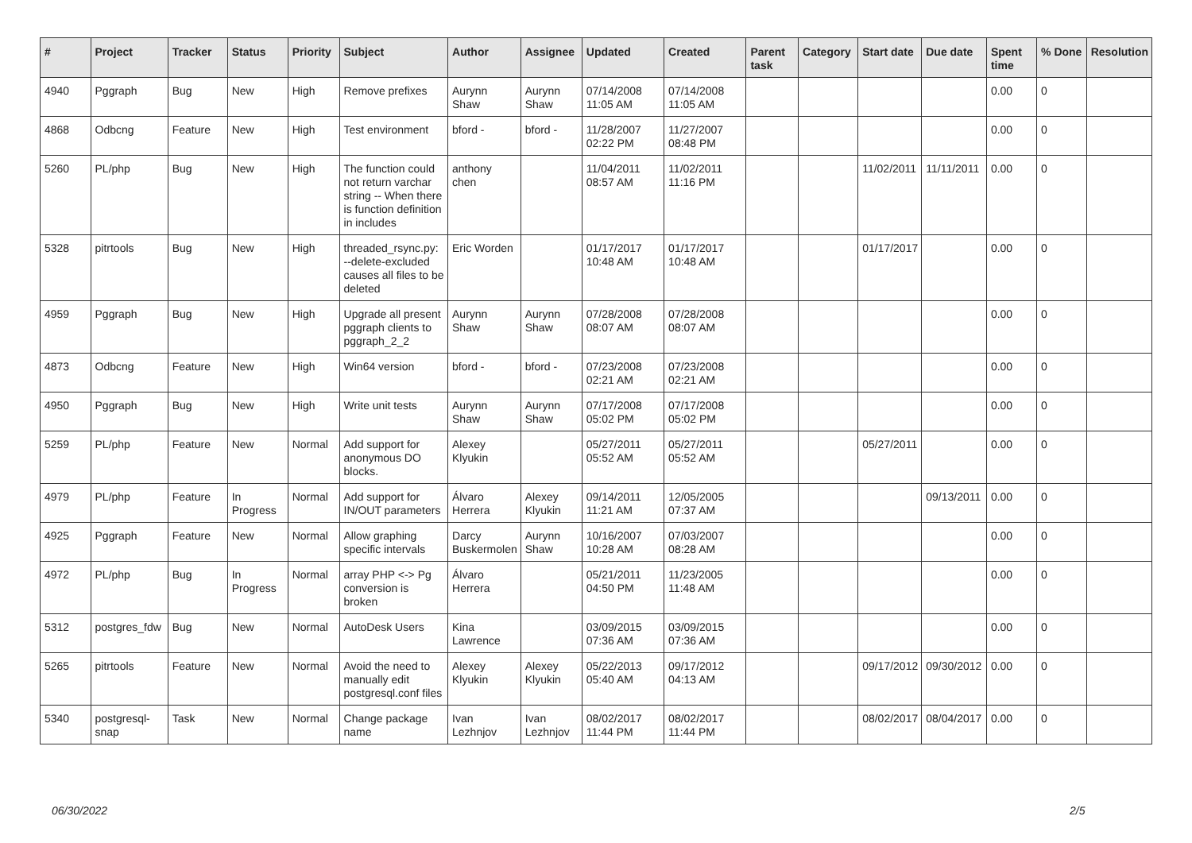| # | Project | Tracker | Status | Priority | Subject | Author | Assignee | Updated | Created | Parent task | Category | Start date | Due date | Spent time | % Done | Resolution |
| --- | --- | --- | --- | --- | --- | --- | --- | --- | --- | --- | --- | --- | --- | --- | --- | --- |
| 4940 | Pggraph | Bug | New | High | Remove prefixes | Aurynn Shaw | Aurynn Shaw | 07/14/2008 11:05 AM | 07/14/2008 11:05 AM | | | | | 0.00 | 0 | |
| 4868 | Odbcng | Feature | New | High | Test environment | bford - | bford - | 11/28/2007 02:22 PM | 11/27/2007 08:48 PM | | | | | 0.00 | 0 | |
| 5260 | PL/php | Bug | New | High | The function could not return varchar string -- When there is function definition in includes | anthony chen | | 11/04/2011 08:57 AM | 11/02/2011 11:16 PM | | | 11/02/2011 | 11/11/2011 | 0.00 | 0 | |
| 5328 | pitrtools | Bug | New | High | threaded_rsync.py: --delete-excluded causes all files to be deleted | Eric Worden | | 01/17/2017 10:48 AM | 01/17/2017 10:48 AM | | | 01/17/2017 | | 0.00 | 0 | |
| 4959 | Pggraph | Bug | New | High | Upgrade all present pggraph clients to pggraph_2_2 | Aurynn Shaw | Aurynn Shaw | 07/28/2008 08:07 AM | 07/28/2008 08:07 AM | | | | | 0.00 | 0 | |
| 4873 | Odbcng | Feature | New | High | Win64 version | bford - | bford - | 07/23/2008 02:21 AM | 07/23/2008 02:21 AM | | | | | 0.00 | 0 | |
| 4950 | Pggraph | Bug | New | High | Write unit tests | Aurynn Shaw | Aurynn Shaw | 07/17/2008 05:02 PM | 07/17/2008 05:02 PM | | | | | 0.00 | 0 | |
| 5259 | PL/php | Feature | New | Normal | Add support for anonymous DO blocks. | Alexey Klyukin | | 05/27/2011 05:52 AM | 05/27/2011 05:52 AM | | | 05/27/2011 | | 0.00 | 0 | |
| 4979 | PL/php | Feature | In Progress | Normal | Add support for IN/OUT parameters | Álvaro Herrera | Alexey Klyukin | 09/14/2011 11:21 AM | 12/05/2005 07:37 AM | | | | 09/13/2011 | 0.00 | 0 | |
| 4925 | Pggraph | Feature | New | Normal | Allow graphing specific intervals | Darcy Buskermolen | Aurynn Shaw | 10/16/2007 10:28 AM | 07/03/2007 08:28 AM | | | | | 0.00 | 0 | |
| 4972 | PL/php | Bug | In Progress | Normal | array PHP <-> Pg conversion is broken | Álvaro Herrera | | 05/21/2011 04:50 PM | 11/23/2005 11:48 AM | | | | | 0.00 | 0 | |
| 5312 | postgres_fdw | Bug | New | Normal | AutoDesk Users | Kina Lawrence | | 03/09/2015 07:36 AM | 03/09/2015 07:36 AM | | | | | 0.00 | 0 | |
| 5265 | pitrtools | Feature | New | Normal | Avoid the need to manually edit postgresql.conf files | Alexey Klyukin | Alexey Klyukin | 05/22/2013 05:40 AM | 09/17/2012 04:13 AM | | | 09/17/2012 | 09/30/2012 | 0.00 | 0 | |
| 5340 | postgresql-snap | Task | New | Normal | Change package name | Ivan Lezhnjov | Ivan Lezhnjov | 08/02/2017 11:44 PM | 08/02/2017 11:44 PM | | | 08/02/2017 | 08/04/2017 | 0.00 | 0 | |
06/30/2022 2/5